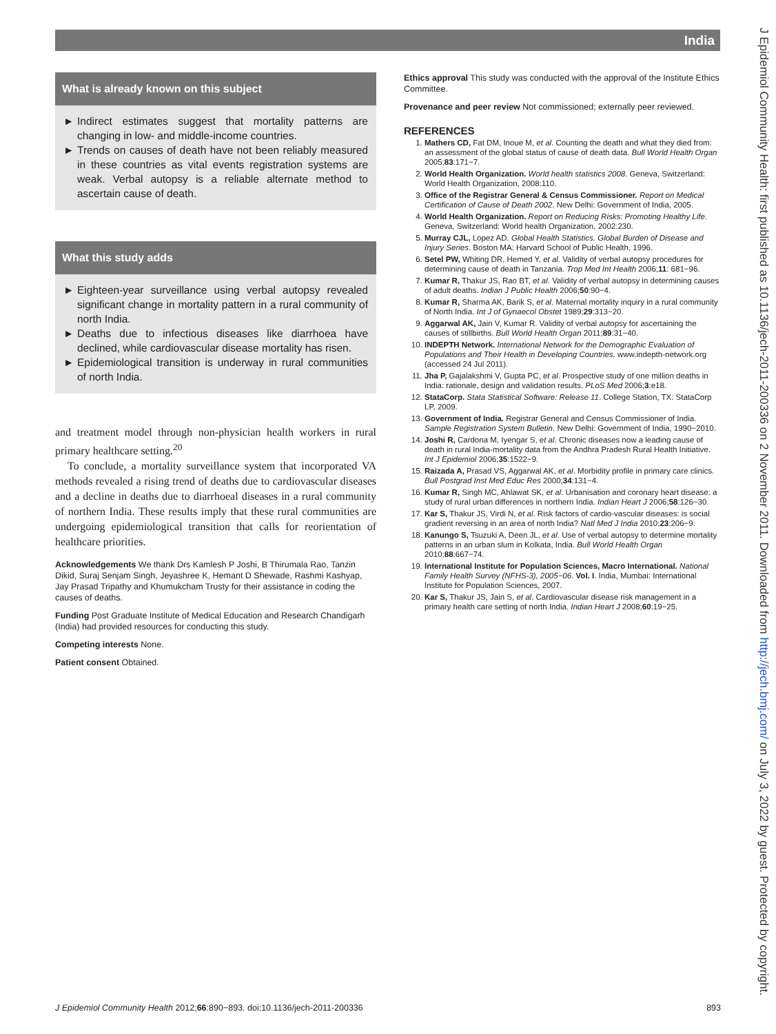India
J Epidemiol Community Health: first published as 10.1136/jech-2011-200336 on 2 November 2011. Downloaded from http://jech.bmj.com/ on July 3, 2022 by guest. Protected by copyright.
What is already known on this subject
► Indirect estimates suggest that mortality patterns are changing in low- and middle-income countries.
► Trends on causes of death have not been reliably measured in these countries as vital events registration systems are weak. Verbal autopsy is a reliable alternate method to ascertain cause of death.
What this study adds
► Eighteen-year surveillance using verbal autopsy revealed significant change in mortality pattern in a rural community of north India.
► Deaths due to infectious diseases like diarrhoea have declined, while cardiovascular disease mortality has risen.
► Epidemiological transition is underway in rural communities of north India.
and treatment model through non-physician health workers in rural primary healthcare setting.<sup>20</sup>
To conclude, a mortality surveillance system that incorporated VA methods revealed a rising trend of deaths due to cardiovascular diseases and a decline in deaths due to diarrhoeal diseases in a rural community of northern India. These results imply that these rural communities are undergoing epidemiological transition that calls for reorientation of healthcare priorities.
Acknowledgements We thank Drs Kamlesh P Joshi, B Thirumala Rao, Tanzin Dikid, Suraj Senjam Singh, Jeyashree K, Hemant D Shewade, Rashmi Kashyap, Jay Prasad Tripathy and Khumukcham Trusty for their assistance in coding the causes of deaths.
Funding Post Graduate Institute of Medical Education and Research Chandigarh (India) had provided resources for conducting this study.
Competing interests None.
Patient consent Obtained.
Ethics approval This study was conducted with the approval of the Institute Ethics Committee.
Provenance and peer review Not commissioned; externally peer reviewed.
REFERENCES
1. Mathers CD, Fat DM, Inoue M, et al. Counting the death and what they died from: an assessment of the global status of cause of death data. Bull World Health Organ 2005;83:171−7.
2. World Health Organization. World health statistics 2008. Geneva, Switzerland: World Health Organization, 2008:110.
3. Office of the Registrar General & Census Commissioner. Report on Medical Certification of Cause of Death 2002. New Delhi: Government of India, 2005.
4. World Health Organization. Report on Reducing Risks: Promoting Healthy Life. Geneva, Switzerland: World health Organization, 2002:230.
5. Murray CJL, Lopez AD. Global Health Statistics. Global Burden of Disease and Injury Series. Boston MA: Harvard School of Public Health, 1996.
6. Setel PW, Whiting DR, Hemed Y, et al. Validity of verbal autopsy procedures for determining cause of death in Tanzania. Trop Med Int Health 2006;11: 681−96.
7. Kumar R, Thakur JS, Rao BT, et al. Validity of verbal autopsy in determining causes of adult deaths. Indian J Public Health 2006;50:90−4.
8. Kumar R, Sharma AK, Barik S, et al. Maternal mortality inquiry in a rural community of North India. Int J of Gynaecol Obstet 1989;29:313−20.
9. Aggarwal AK, Jain V, Kumar R. Validity of verbal autopsy for ascertaining the causes of stillbirths. Bull World Health Organ 2011;89:31−40.
10. INDEPTH Network. International Network for the Demographic Evaluation of Populations and Their Health in Developing Countries. www.indepth-network.org (accessed 24 Jul 2011).
11. Jha P, Gajalakshmi V, Gupta PC, et al. Prospective study of one million deaths in India: rationale, design and validation results. PLoS Med 2006;3:e18.
12. StataCorp. Stata Statistical Software: Release 11. College Station, TX: StataCorp LP, 2009.
13. Government of India. Registrar General and Census Commissioner of India. Sample Registration System Bulletin. New Delhi: Government of India, 1990−2010.
14. Joshi R, Cardona M, Iyengar S, et al. Chronic diseases now a leading cause of death in rural India-mortality data from the Andhra Pradesh Rural Health Initiative. Int J Epidemiol 2006;35:1522−9.
15. Raizada A, Prasad VS, Aggarwal AK, et al. Morbidity profile in primary care clinics. Bull Postgrad Inst Med Educ Res 2000;34:131−4.
16. Kumar R, Singh MC, Ahlawat SK, et al. Urbanisation and coronary heart disease: a study of rural urban differences in northern India. Indian Heart J 2006;58:126−30.
17. Kar S, Thakur JS, Virdi N, et al. Risk factors of cardio-vascular diseases: is social gradient reversing in an area of north India? Natl Med J India 2010;23:206−9.
18. Kanungo S, Tsuzuki A, Deen JL, et al. Use of verbal autopsy to determine mortality patterns in an urban slum in Kolkata, India. Bull World Health Organ 2010;88:667−74.
19. International Institute for Population Sciences, Macro International. National Family Health Survey (NFHS-3), 2005−06. Vol. I. India, Mumbai: International Institute for Population Sciences, 2007.
20. Kar S, Thakur JS, Jain S, et al. Cardiovascular disease risk management in a primary health care setting of north India. Indian Heart J 2008;60:19−25.
J Epidemiol Community Health 2012;66:890−893. doi:10.1136/jech-2011-200336 893